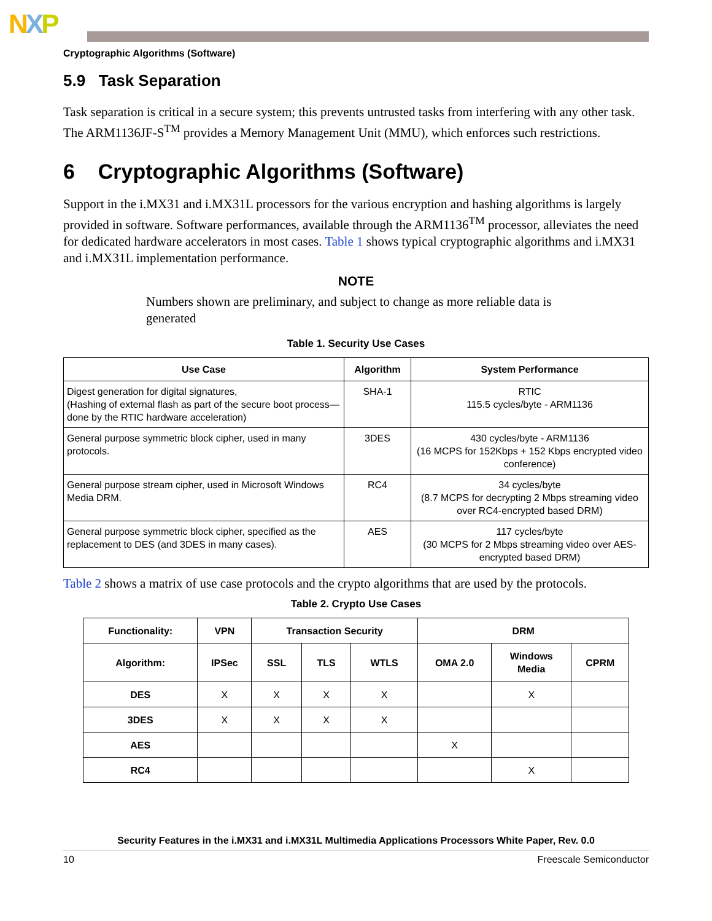NXP
Cryptographic Algorithms (Software)
5.9 Task Separation
Task separation is critical in a secure system; this prevents untrusted tasks from interfering with any other task. The ARM1136JF-S<sup>TM</sup> provides a Memory Management Unit (MMU), which enforces such restrictions.
6 Cryptographic Algorithms (Software)
Support in the i.MX31 and i.MX31L processors for the various encryption and hashing algorithms is largely provided in software. Software performances, available through the ARM1136<sup>TM</sup> processor, alleviates the need for dedicated hardware accelerators in most cases. Table 1 shows typical cryptographic algorithms and i.MX31 and i.MX31L implementation performance.
NOTE
Numbers shown are preliminary, and subject to change as more reliable data is generated
Table 1. Security Use Cases
| Use Case | Algorithm | System Performance |
| --- | --- | --- |
| Digest generation for digital signatures, (Hashing of external flash as part of the secure boot process—done by the RTIC hardware acceleration) | SHA-1 | RTIC 115.5 cycles/byte - ARM1136 |
| General purpose symmetric block cipher, used in many protocols. | 3DES | 430 cycles/byte - ARM1136 (16 MCPS for 152Kbps + 152 Kbps encrypted video conference) |
| General purpose stream cipher, used in Microsoft Windows Media DRM. | RC4 | 34 cycles/byte (8.7 MCPS for decrypting 2 Mbps streaming video over RC4-encrypted based DRM) |
| General purpose symmetric block cipher, specified as the replacement to DES (and 3DES in many cases). | AES | 117 cycles/byte (30 MCPS for 2 Mbps streaming video over AES-encrypted based DRM) |
Table 2 shows a matrix of use case protocols and the crypto algorithms that are used by the protocols.
Table 2. Crypto Use Cases
| Functionality: | VPN | Transaction Security | | | DRM | | |
| --- | --- | --- | --- | --- | --- | --- | --- |
| Algorithm: | IPSec | SSL | TLS | WTLS | OMA 2.0 | Windows Media | CPRM |
| DES | X | X | X | X | | X | |
| 3DES | X | X | X | X | | | |
| AES | | | | | X | | |
| RC4 | | | | | | X | |
Security Features in the i.MX31 and i.MX31L Multimedia Applications Processors White Paper, Rev. 0.0
10 Freescale Semiconductor